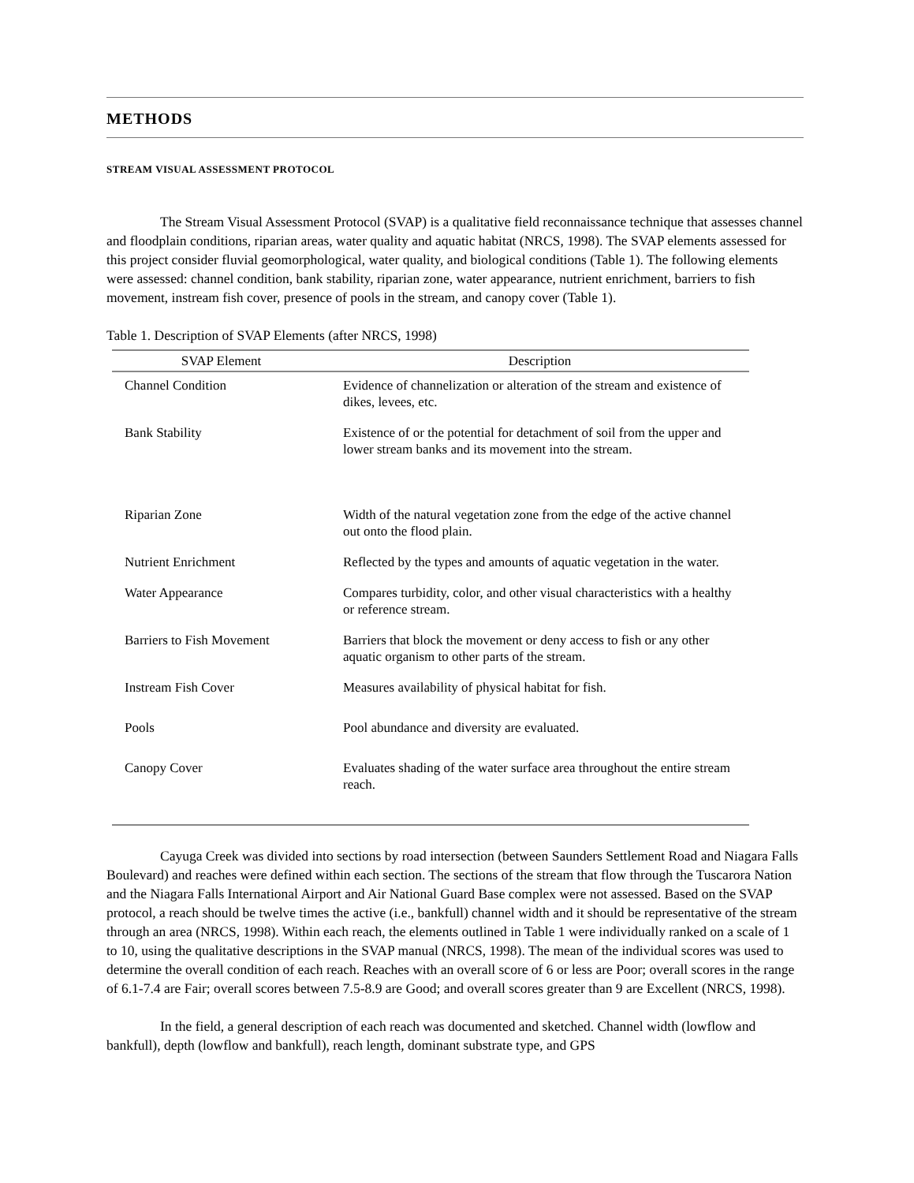METHODS
STREAM VISUAL ASSESSMENT PROTOCOL
The Stream Visual Assessment Protocol (SVAP) is a qualitative field reconnaissance technique that assesses channel and floodplain conditions, riparian areas, water quality and aquatic habitat (NRCS, 1998). The SVAP elements assessed for this project consider fluvial geomorphological, water quality, and biological conditions (Table 1). The following elements were assessed: channel condition, bank stability, riparian zone, water appearance, nutrient enrichment, barriers to fish movement, instream fish cover, presence of pools in the stream, and canopy cover (Table 1).
Table 1. Description of SVAP Elements (after NRCS, 1998)
| SVAP Element | Description |
| --- | --- |
| Channel Condition | Evidence of channelization or alteration of the stream and existence of dikes, levees, etc. |
| Bank Stability | Existence of or the potential for detachment of soil from the upper and lower stream banks and its movement into the stream. |
| Riparian Zone | Width of the natural vegetation zone from the edge of the active channel out onto the flood plain. |
| Nutrient Enrichment | Reflected by the types and amounts of aquatic vegetation in the water. |
| Water Appearance | Compares turbidity, color, and other visual characteristics with a healthy or reference stream. |
| Barriers to Fish Movement | Barriers that block the movement or deny access to fish or any other aquatic organism to other parts of the stream. |
| Instream Fish Cover | Measures availability of physical habitat for fish. |
| Pools | Pool abundance and diversity are evaluated. |
| Canopy Cover | Evaluates shading of the water surface area throughout the entire stream reach. |
Cayuga Creek was divided into sections by road intersection (between Saunders Settlement Road and Niagara Falls Boulevard) and reaches were defined within each section. The sections of the stream that flow through the Tuscarora Nation and the Niagara Falls International Airport and Air National Guard Base complex were not assessed. Based on the SVAP protocol, a reach should be twelve times the active (i.e., bankfull) channel width and it should be representative of the stream through an area (NRCS, 1998). Within each reach, the elements outlined in Table 1 were individually ranked on a scale of 1 to 10, using the qualitative descriptions in the SVAP manual (NRCS, 1998). The mean of the individual scores was used to determine the overall condition of each reach. Reaches with an overall score of 6 or less are Poor; overall scores in the range of 6.1-7.4 are Fair; overall scores between 7.5-8.9 are Good; and overall scores greater than 9 are Excellent (NRCS, 1998).
In the field, a general description of each reach was documented and sketched. Channel width (lowflow and bankfull), depth (lowflow and bankfull), reach length, dominant substrate type, and GPS